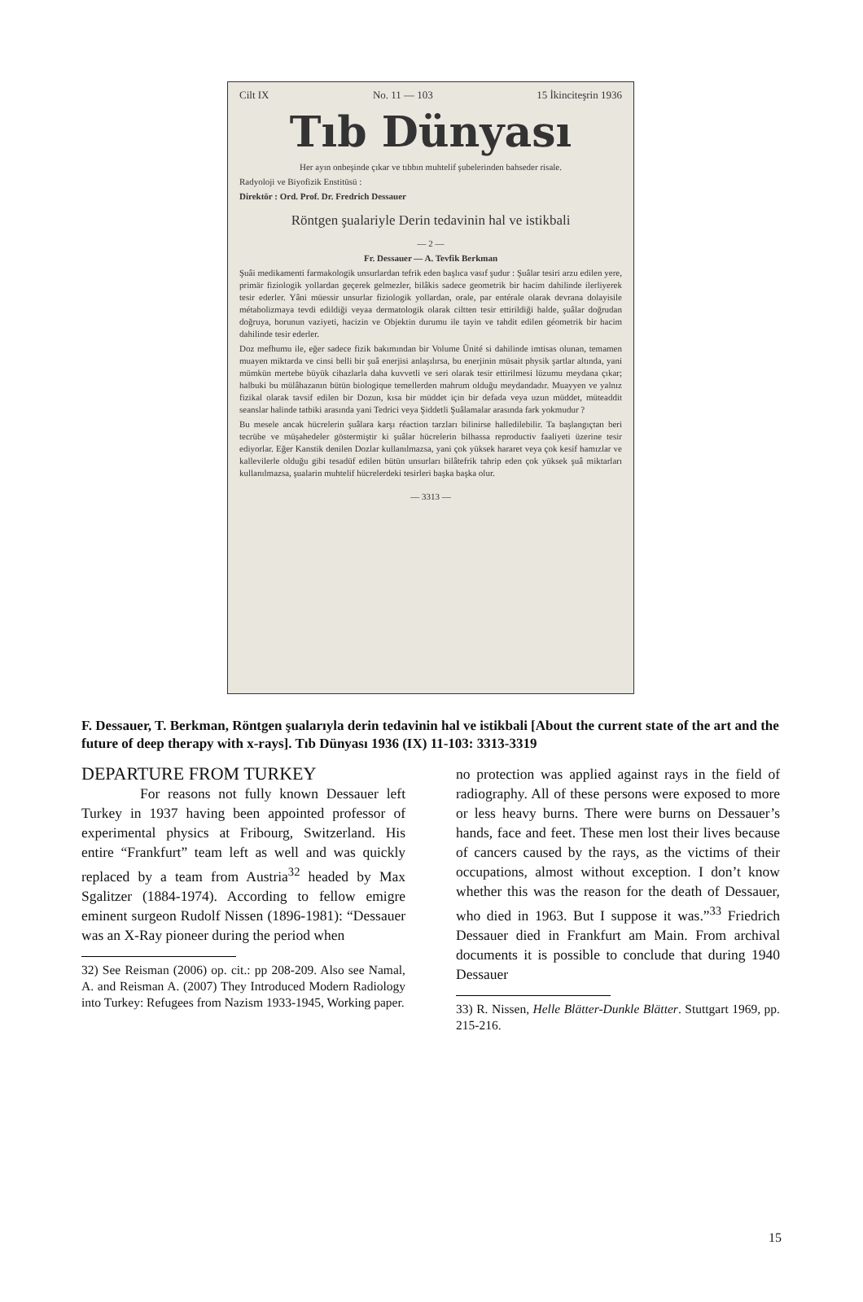Cilt IX No. 11 — 103 15 İkinciteşrin 1936
Tıb Dünyası
Her ayın onbeşinde çıkar ve tıbbın muhtelif şubelerinden bahseder risale.
Radyoloji ve Biyofizik Enstitüsü :
Direktör : Ord. Prof. Dr. Fredrich Dessauer
Röntgen şualariyle Derin tedavinin hal ve istikbali
— 2 —
Fr. Dessauer — A. Tevfik Berkman
Şuâi medikamenti farmakologik unsurlardan tefrik eden başlıca vasıf şudur : Şuâlar tesiri arzu edilen yere, primär fiziologik yollardan geçerek gelmezler, bilâkis sadece geometrik bir hacim dahilinde ilerliyerek tesir ederler. Yâni müessir unsurlar fiziologik yollardan, orale, par entérale olarak devrana dolayisile métabolizmaya tevdi edildiği veyaa dermatologik olarak ciltten tesir ettirildiği halde, şuâlar doğrudan doğruya, borunun vaziyeti, hacizin ve Objektin durumu ile tayin ve tahdit edilen géometrik bir hacim dahilinde tesir ederler.
Doz mefhumu ile, eğer sadece fizik bakımından bir Volume Ünité si dahilinde imtisas olunan, temamen muayen miktarda ve cinsi belli bir şuâ enerjisi anlaşılırsa, bu enerjinin müsait physik şartlar altında, yani mümkün mertebe büyük cihazlarla daha kuvvetli ve seri olarak tesir ettirilmesi lüzumu meydana çıkar; halbuki bu mülâhazanın bütün biologique temellerden mahrum olduğu meydandadır. Muayyen ve yalnız fizikal olarak tavsif edilen bir Dozun, kısa bir müddet için bir defada veya uzun müddet, müteaddit seanslar halinde tatbiki arasında yani Tedrici veya Şiddetli Şuâlamalar arasında fark yokmudur ?
Bu mesele ancak hücrelerin şuâlara karşı réaction tarzları bilinirse halledilebilir. Ta başlangıçtan beri tecrübe ve müşahedeler göstermiştir ki şuâlar hücrelerin bilhassa reproductiv faaliyeti üzerine tesir ediyorlar. Eğer Kanstik denilen Dozlar kullanılmazsa, yani çok yüksek hararet veya çok kesif hamızlar ve kallevilerle olduğu gibi tesadüf edilen bütün unsurları bilâtefrik tahrip eden çok yüksek şuâ miktarları kullanılmazsa, şualarin muhtelif hücrelerdeki tesirleri başka başka olur.
— 3313 —
F. Dessauer, T. Berkman, Röntgen şualarıyla derin tedavinin hal ve istikbali [About the current state of the art and the future of deep therapy with x-rays]. Tıb Dünyası 1936 (IX) 11-103: 3313-3319
DEPARTURE FROM TURKEY
For reasons not fully known Dessauer left Turkey in 1937 having been appointed professor of experimental physics at Fribourg, Switzerland. His entire “Frankfurt” team left as well and was quickly replaced by a team from Austria<sup>32</sup> headed by Max Sgalitzer (1884-1974). According to fellow emigre eminent surgeon Rudolf Nissen (1896-1981): “Dessauer was an X-Ray pioneer during the period when
32) See Reisman (2006) op. cit.: pp 208-209. Also see Namal, A. and Reisman A. (2007) They Introduced Modern Radiology into Turkey: Refugees from Nazism 1933-1945, Working paper.
no protection was applied against rays in the field of radiography. All of these persons were exposed to more or less heavy burns. There were burns on Dessauer’s hands, face and feet. These men lost their lives because of cancers caused by the rays, as the victims of their occupations, almost without exception. I don’t know whether this was the reason for the death of Dessauer, who died in 1963. But I suppose it was.”<sup>33</sup> Friedrich Dessauer died in Frankfurt am Main. From archival documents it is possible to conclude that during 1940 Dessauer
33) R. Nissen, Helle Blätter-Dunkle Blätter. Stuttgart 1969, pp. 215-216.
15